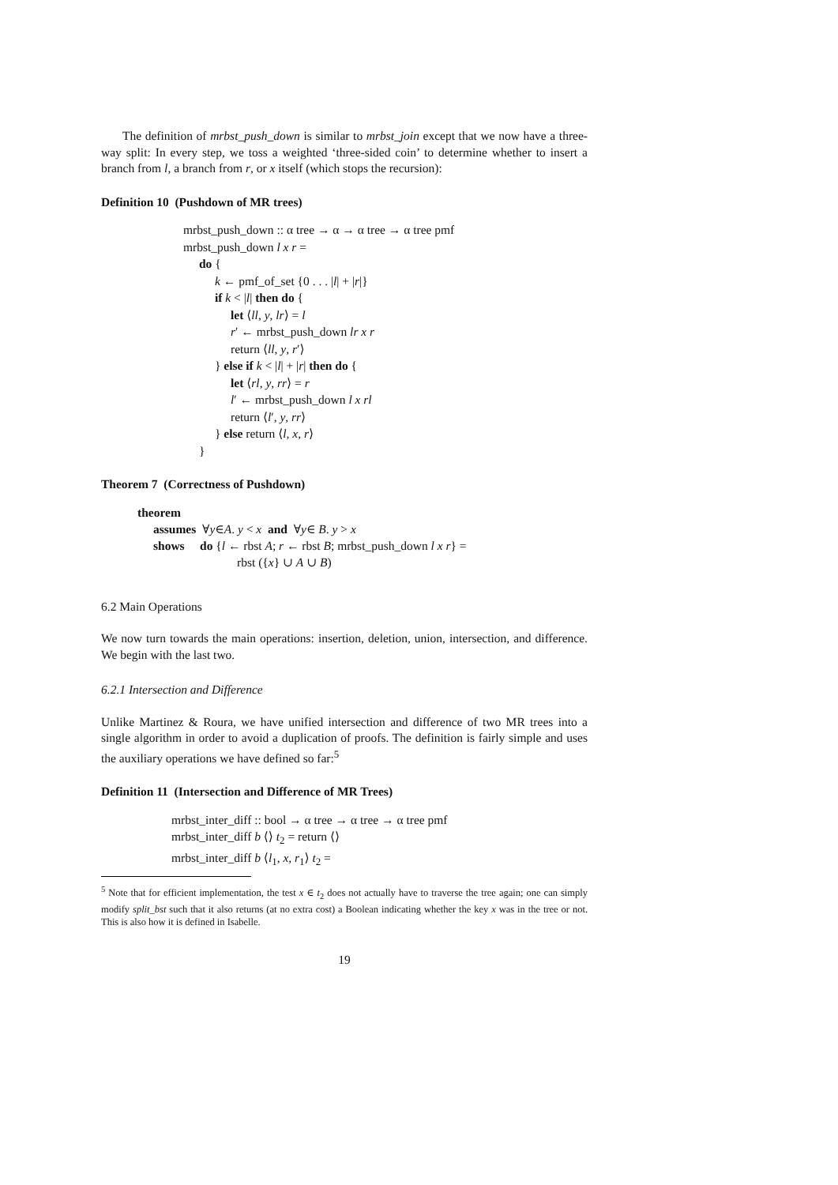The definition of mrbst_push_down is similar to mrbst_join except that we now have a three-way split: In every step, we toss a weighted ‘three-sided coin’ to determine whether to insert a branch from l, a branch from r, or x itself (which stops the recursion):
Definition 10 (Pushdown of MR trees)
mrbst_push_down :: α tree → α → α tree → α tree pmf
mrbst_push_down l x r =
do {
k ← pmf_of_set {0 . . . |l| + |r|}
if k < |l| then do {
let ⟨ll, y, lr⟩ = l
r′ ← mrbst_push_down lr x r
return ⟨ll, y, r′⟩
} else if k < |l| + |r| then do {
let ⟨rl, y, rr⟩ = r
l′ ← mrbst_push_down l x rl
return ⟨l′, y, rr⟩
} else return ⟨l, x, r⟩
}
Theorem 7 (Correctness of Pushdown)
theorem
assumes ∀y∈A. y < x and ∀y∈ B. y > x
shows do {l ← rbst A; r ← rbst B; mrbst_push_down l x r} =
rbst ({x} ∪ A ∪ B)
6.2 Main Operations
We now turn towards the main operations: insertion, deletion, union, intersection, and difference. We begin with the last two.
6.2.1 Intersection and Difference
Unlike Martinez & Roura, we have unified intersection and difference of two MR trees into a single algorithm in order to avoid a duplication of proofs. The definition is fairly simple and uses the auxiliary operations we have defined so far:<sup>5</sup>
Definition 11 (Intersection and Difference of MR Trees)
mrbst_inter_diff :: bool → α tree → α tree → α tree pmf
mrbst_inter_diff b ⟨⟩ t<sub>2</sub> = return ⟨⟩
mrbst_inter_diff b ⟨l<sub>1</sub>, x, r<sub>1</sub>⟩ t<sub>2</sub> =
<sup>5</sup> Note that for efficient implementation, the test x ∈ t<sub>2</sub> does not actually have to traverse the tree again; one can simply modify split_bst such that it also returns (at no extra cost) a Boolean indicating whether the key x was in the tree or not. This is also how it is defined in Isabelle.
19